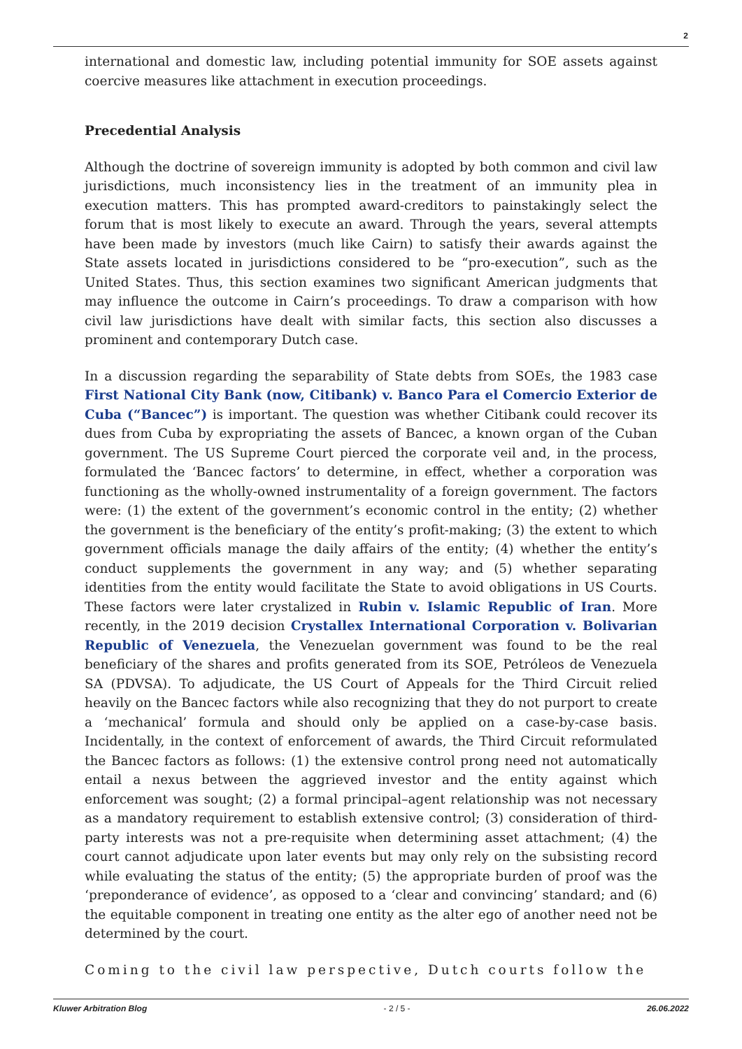2
international and domestic law, including potential immunity for SOE assets against coercive measures like attachment in execution proceedings.
Precedential Analysis
Although the doctrine of sovereign immunity is adopted by both common and civil law jurisdictions, much inconsistency lies in the treatment of an immunity plea in execution matters. This has prompted award-creditors to painstakingly select the forum that is most likely to execute an award. Through the years, several attempts have been made by investors (much like Cairn) to satisfy their awards against the State assets located in jurisdictions considered to be “pro-execution”, such as the United States. Thus, this section examines two significant American judgments that may influence the outcome in Cairn’s proceedings. To draw a comparison with how civil law jurisdictions have dealt with similar facts, this section also discusses a prominent and contemporary Dutch case.
In a discussion regarding the separability of State debts from SOEs, the 1983 case First National City Bank (now, Citibank) v. Banco Para el Comercio Exterior de Cuba (“Bancec”) is important. The question was whether Citibank could recover its dues from Cuba by expropriating the assets of Bancec, a known organ of the Cuban government. The US Supreme Court pierced the corporate veil and, in the process, formulated the ‘Bancec factors’ to determine, in effect, whether a corporation was functioning as the wholly-owned instrumentality of a foreign government. The factors were: (1) the extent of the government’s economic control in the entity; (2) whether the government is the beneficiary of the entity’s profit-making; (3) the extent to which government officials manage the daily affairs of the entity; (4) whether the entity’s conduct supplements the government in any way; and (5) whether separating identities from the entity would facilitate the State to avoid obligations in US Courts. These factors were later crystalized in Rubin v. Islamic Republic of Iran. More recently, in the 2019 decision Crystallex International Corporation v. Bolivarian Republic of Venezuela, the Venezuelan government was found to be the real beneficiary of the shares and profits generated from its SOE, Petróleos de Venezuela SA (PDVSA). To adjudicate, the US Court of Appeals for the Third Circuit relied heavily on the Bancec factors while also recognizing that they do not purport to create a ‘mechanical’ formula and should only be applied on a case-by-case basis. Incidentally, in the context of enforcement of awards, the Third Circuit reformulated the Bancec factors as follows: (1) the extensive control prong need not automatically entail a nexus between the aggrieved investor and the entity against which enforcement was sought; (2) a formal principal–agent relationship was not necessary as a mandatory requirement to establish extensive control; (3) consideration of third-party interests was not a pre-requisite when determining asset attachment; (4) the court cannot adjudicate upon later events but may only rely on the subsisting record while evaluating the status of the entity; (5) the appropriate burden of proof was the ‘preponderance of evidence’, as opposed to a ‘clear and convincing’ standard; and (6) the equitable component in treating one entity as the alter ego of another need not be determined by the court.
Coming to the civil law perspective, Dutch courts follow the
Kluwer Arbitration Blog - 2 / 5 - 26.06.2022